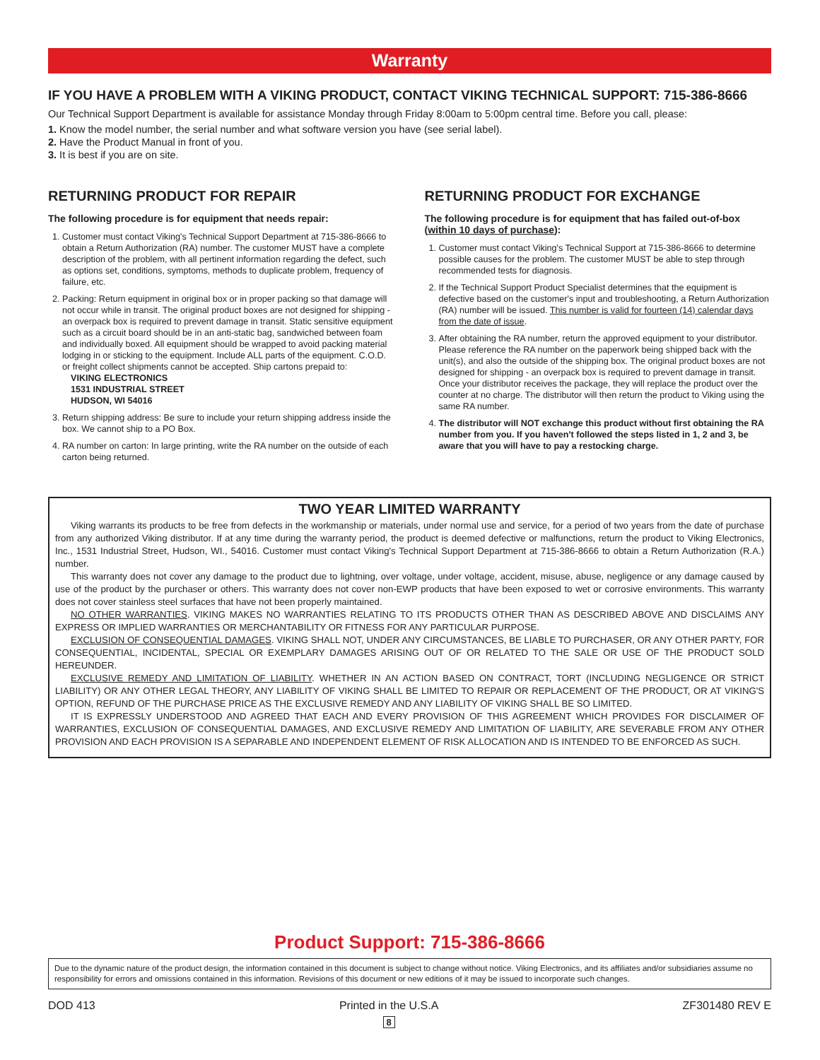Warranty
IF YOU HAVE A PROBLEM WITH A VIKING PRODUCT, CONTACT VIKING TECHNICAL SUPPORT: 715-386-8666
Our Technical Support Department is available for assistance Monday through Friday 8:00am to 5:00pm central time. Before you call, please:
1. Know the model number, the serial number and what software version you have (see serial label).
2. Have the Product Manual in front of you.
3. It is best if you are on site.
RETURNING PRODUCT FOR REPAIR
The following procedure is for equipment that needs repair:
1. Customer must contact Viking's Technical Support Department at 715-386-8666 to obtain a Return Authorization (RA) number. The customer MUST have a complete description of the problem, with all pertinent information regarding the defect, such as options set, conditions, symptoms, methods to duplicate problem, frequency of failure, etc.
2. Packing: Return equipment in original box or in proper packing so that damage will not occur while in transit. The original product boxes are not designed for shipping - an overpack box is required to prevent damage in transit. Static sensitive equipment such as a circuit board should be in an anti-static bag, sandwiched between foam and individually boxed. All equipment should be wrapped to avoid packing material lodging in or sticking to the equipment. Include ALL parts of the equipment. C.O.D. or freight collect shipments cannot be accepted. Ship cartons prepaid to: VIKING ELECTRONICS
1531 INDUSTRIAL STREET
HUDSON, WI 54016
3. Return shipping address: Be sure to include your return shipping address inside the box. We cannot ship to a PO Box.
4. RA number on carton: In large printing, write the RA number on the outside of each carton being returned.
RETURNING PRODUCT FOR EXCHANGE
The following procedure is for equipment that has failed out-of-box (within 10 days of purchase):
1. Customer must contact Viking's Technical Support at 715-386-8666 to determine possible causes for the problem. The customer MUST be able to step through recommended tests for diagnosis.
2. If the Technical Support Product Specialist determines that the equipment is defective based on the customer's input and troubleshooting, a Return Authorization (RA) number will be issued. This number is valid for fourteen (14) calendar days from the date of issue.
3. After obtaining the RA number, return the approved equipment to your distributor. Please reference the RA number on the paperwork being shipped back with the unit(s), and also the outside of the shipping box. The original product boxes are not designed for shipping - an overpack box is required to prevent damage in transit. Once your distributor receives the package, they will replace the product over the counter at no charge. The distributor will then return the product to Viking using the same RA number.
4. The distributor will NOT exchange this product without first obtaining the RA number from you. If you haven't followed the steps listed in 1, 2 and 3, be aware that you will have to pay a restocking charge.
TWO YEAR LIMITED WARRANTY
Viking warrants its products to be free from defects in the workmanship or materials, under normal use and service, for a period of two years from the date of purchase from any authorized Viking distributor. If at any time during the warranty period, the product is deemed defective or malfunctions, return the product to Viking Electronics, Inc., 1531 Industrial Street, Hudson, WI., 54016. Customer must contact Viking's Technical Support Department at 715-386-8666 to obtain a Return Authorization (R.A.) number.
This warranty does not cover any damage to the product due to lightning, over voltage, under voltage, accident, misuse, abuse, negligence or any damage caused by use of the product by the purchaser or others. This warranty does not cover non-EWP products that have been exposed to wet or corrosive environments. This warranty does not cover stainless steel surfaces that have not been properly maintained.
NO OTHER WARRANTIES. VIKING MAKES NO WARRANTIES RELATING TO ITS PRODUCTS OTHER THAN AS DESCRIBED ABOVE AND DISCLAIMS ANY EXPRESS OR IMPLIED WARRANTIES OR MERCHANTABILITY OR FITNESS FOR ANY PARTICULAR PURPOSE.
EXCLUSION OF CONSEQUENTIAL DAMAGES. VIKING SHALL NOT, UNDER ANY CIRCUMSTANCES, BE LIABLE TO PURCHASER, OR ANY OTHER PARTY, FOR CONSEQUENTIAL, INCIDENTAL, SPECIAL OR EXEMPLARY DAMAGES ARISING OUT OF OR RELATED TO THE SALE OR USE OF THE PRODUCT SOLD HEREUNDER.
EXCLUSIVE REMEDY AND LIMITATION OF LIABILITY. WHETHER IN AN ACTION BASED ON CONTRACT, TORT (INCLUDING NEGLIGENCE OR STRICT LIABILITY) OR ANY OTHER LEGAL THEORY, ANY LIABILITY OF VIKING SHALL BE LIMITED TO REPAIR OR REPLACEMENT OF THE PRODUCT, OR AT VIKING'S OPTION, REFUND OF THE PURCHASE PRICE AS THE EXCLUSIVE REMEDY AND ANY LIABILITY OF VIKING SHALL BE SO LIMITED.
IT IS EXPRESSLY UNDERSTOOD AND AGREED THAT EACH AND EVERY PROVISION OF THIS AGREEMENT WHICH PROVIDES FOR DISCLAIMER OF WARRANTIES, EXCLUSION OF CONSEQUENTIAL DAMAGES, AND EXCLUSIVE REMEDY AND LIMITATION OF LIABILITY, ARE SEVERABLE FROM ANY OTHER PROVISION AND EACH PROVISION IS A SEPARABLE AND INDEPENDENT ELEMENT OF RISK ALLOCATION AND IS INTENDED TO BE ENFORCED AS SUCH.
Product Support: 715-386-8666
Due to the dynamic nature of the product design, the information contained in this document is subject to change without notice. Viking Electronics, and its affiliates and/or subsidiaries assume no responsibility for errors and omissions contained in this information. Revisions of this document or new editions of it may be issued to incorporate such changes.
DOD 413 Printed in the U.S.A
8 ZF301480 REV E